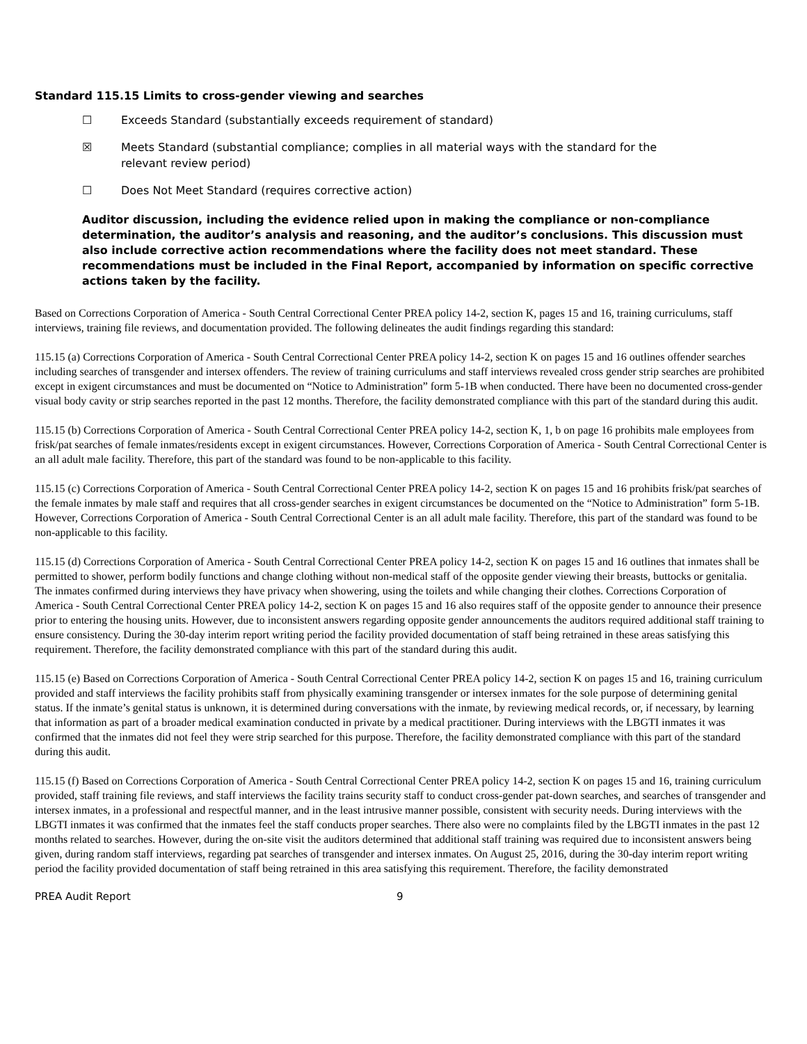Standard 115.15 Limits to cross-gender viewing and searches
☐ Exceeds Standard (substantially exceeds requirement of standard)
☒ Meets Standard (substantial compliance; complies in all material ways with the standard for the
relevant review period)
☐ Does Not Meet Standard (requires corrective action)
Auditor discussion, including the evidence relied upon in making the compliance or non-compliance determination, the auditor’s analysis and reasoning, and the auditor’s conclusions. This discussion must also include corrective action recommendations where the facility does not meet standard. These recommendations must be included in the Final Report, accompanied by information on specific corrective actions taken by the facility.
Based on Corrections Corporation of America - South Central Correctional Center PREA policy 14-2, section K, pages 15 and 16, training curriculums, staff interviews, training file reviews, and documentation provided. The following delineates the audit findings regarding this standard:
115.15 (a) Corrections Corporation of America - South Central Correctional Center PREA policy 14-2, section K on pages 15 and 16 outlines offender searches including searches of transgender and intersex offenders. The review of training curriculums and staff interviews revealed cross gender strip searches are prohibited except in exigent circumstances and must be documented on “Notice to Administration” form 5-1B when conducted. There have been no documented cross-gender visual body cavity or strip searches reported in the past 12 months. Therefore, the facility demonstrated compliance with this part of the standard during this audit.
115.15 (b) Corrections Corporation of America - South Central Correctional Center PREA policy 14-2, section K, 1, b on page 16 prohibits male employees from frisk/pat searches of female inmates/residents except in exigent circumstances. However, Corrections Corporation of America - South Central Correctional Center is an all adult male facility. Therefore, this part of the standard was found to be non-applicable to this facility.
115.15 (c) Corrections Corporation of America - South Central Correctional Center PREA policy 14-2, section K on pages 15 and 16 prohibits frisk/pat searches of the female inmates by male staff and requires that all cross-gender searches in exigent circumstances be documented on the “Notice to Administration” form 5-1B. However, Corrections Corporation of America - South Central Correctional Center is an all adult male facility. Therefore, this part of the standard was found to be non-applicable to this facility.
115.15 (d) Corrections Corporation of America - South Central Correctional Center PREA policy 14-2, section K on pages 15 and 16 outlines that inmates shall be permitted to shower, perform bodily functions and change clothing without non-medical staff of the opposite gender viewing their breasts, buttocks or genitalia. The inmates confirmed during interviews they have privacy when showering, using the toilets and while changing their clothes. Corrections Corporation of America - South Central Correctional Center PREA policy 14-2, section K on pages 15 and 16 also requires staff of the opposite gender to announce their presence prior to entering the housing units. However, due to inconsistent answers regarding opposite gender announcements the auditors required additional staff training to ensure consistency. During the 30-day interim report writing period the facility provided documentation of staff being retrained in these areas satisfying this requirement. Therefore, the facility demonstrated compliance with this part of the standard during this audit.
115.15 (e) Based on Corrections Corporation of America - South Central Correctional Center PREA policy 14-2, section K on pages 15 and 16, training curriculum provided and staff interviews the facility prohibits staff from physically examining transgender or intersex inmates for the sole purpose of determining genital status. If the inmate’s genital status is unknown, it is determined during conversations with the inmate, by reviewing medical records, or, if necessary, by learning that information as part of a broader medical examination conducted in private by a medical practitioner. During interviews with the LBGTI inmates it was confirmed that the inmates did not feel they were strip searched for this purpose. Therefore, the facility demonstrated compliance with this part of the standard during this audit.
115.15 (f) Based on Corrections Corporation of America - South Central Correctional Center PREA policy 14-2, section K on pages 15 and 16, training curriculum provided, staff training file reviews, and staff interviews the facility trains security staff to conduct cross-gender pat-down searches, and searches of transgender and intersex inmates, in a professional and respectful manner, and in the least intrusive manner possible, consistent with security needs. During interviews with the LBGTI inmates it was confirmed that the inmates feel the staff conducts proper searches. There also were no complaints filed by the LBGTI inmates in the past 12 months related to searches. However, during the on-site visit the auditors determined that additional staff training was required due to inconsistent answers being given, during random staff interviews, regarding pat searches of transgender and intersex inmates. On August 25, 2016, during the 30-day interim report writing period the facility provided documentation of staff being retrained in this area satisfying this requirement. Therefore, the facility demonstrated
PREA Audit Report 9